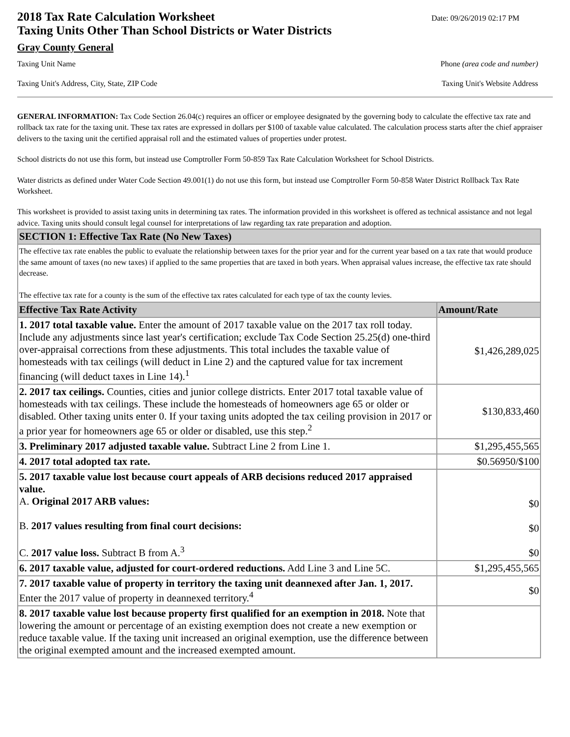2018 Tax Rate Calculation Worksheet
Taxing Units Other Than School Districts or Water Districts
Date: 09/26/2019 02:17 PM
Gray County General
Taxing Unit Name Phone (area code and number)
Taxing Unit's Address, City, State, ZIP Code Taxing Unit's Website Address
GENERAL INFORMATION: Tax Code Section 26.04(c) requires an officer or employee designated by the governing body to calculate the effective tax rate and rollback tax rate for the taxing unit. These tax rates are expressed in dollars per $100 of taxable value calculated. The calculation process starts after the chief appraiser delivers to the taxing unit the certified appraisal roll and the estimated values of properties under protest.
School districts do not use this form, but instead use Comptroller Form 50-859 Tax Rate Calculation Worksheet for School Districts.
Water districts as defined under Water Code Section 49.001(1) do not use this form, but instead use Comptroller Form 50-858 Water District Rollback Tax Rate Worksheet.
This worksheet is provided to assist taxing units in determining tax rates. The information provided in this worksheet is offered as technical assistance and not legal advice. Taxing units should consult legal counsel for interpretations of law regarding tax rate preparation and adoption.
| SECTION 1: Effective Tax Rate (No New Taxes) | |
| The effective tax rate enables the public to evaluate the relationship between taxes for the prior year and for the current year based on a tax rate that would produce the same amount of taxes (no new taxes) if applied to the same properties that are taxed in both years. When appraisal values increase, the effective tax rate should decrease. The effective tax rate for a county is the sum of the effective tax rates calculated for each type of tax the county levies. | |
| Effective Tax Rate Activity | Amount/Rate |
| 1. 2017 total taxable value. Enter the amount of 2017 taxable value on the 2017 tax roll today. Include any adjustments since last year's certification; exclude Tax Code Section 25.25(d) one-third over-appraisal corrections from these adjustments. This total includes the taxable value of homesteads with tax ceilings (will deduct in Line 2) and the captured value for tax increment financing (will deduct taxes in Line 14).<sup>1</sup> | $1,426,289,025 |
| 2. 2017 tax ceilings. Counties, cities and junior college districts. Enter 2017 total taxable value of homesteads with tax ceilings. These include the homesteads of homeowners age 65 or older or disabled. Other taxing units enter 0. If your taxing units adopted the tax ceiling provision in 2017 or a prior year for homeowners age 65 or older or disabled, use this step.<sup>2</sup> | $130,833,460 |
| 3. Preliminary 2017 adjusted taxable value. Subtract Line 2 from Line 1. | $1,295,455,565 |
| 4. 2017 total adopted tax rate. | $0.56950/$100 |
| 5. 2017 taxable value lost because court appeals of ARB decisions reduced 2017 appraised value. A. Original 2017 ARB values: B. 2017 values resulting from final court decisions: C. 2017 value loss. Subtract B from A.<sup>3</sup> | $0 $0 $0 |
| 6. 2017 taxable value, adjusted for court-ordered reductions. Add Line 3 and Line 5C. | $1,295,455,565 |
| 7. 2017 taxable value of property in territory the taxing unit deannexed after Jan. 1, 2017. Enter the 2017 value of property in deannexed territory.<sup>4</sup> | $0 |
| 8. 2017 taxable value lost because property first qualified for an exemption in 2018. Note that lowering the amount or percentage of an existing exemption does not create a new exemption or reduce taxable value. If the taxing unit increased an original exemption, use the difference between the original exempted amount and the increased exempted amount. | |